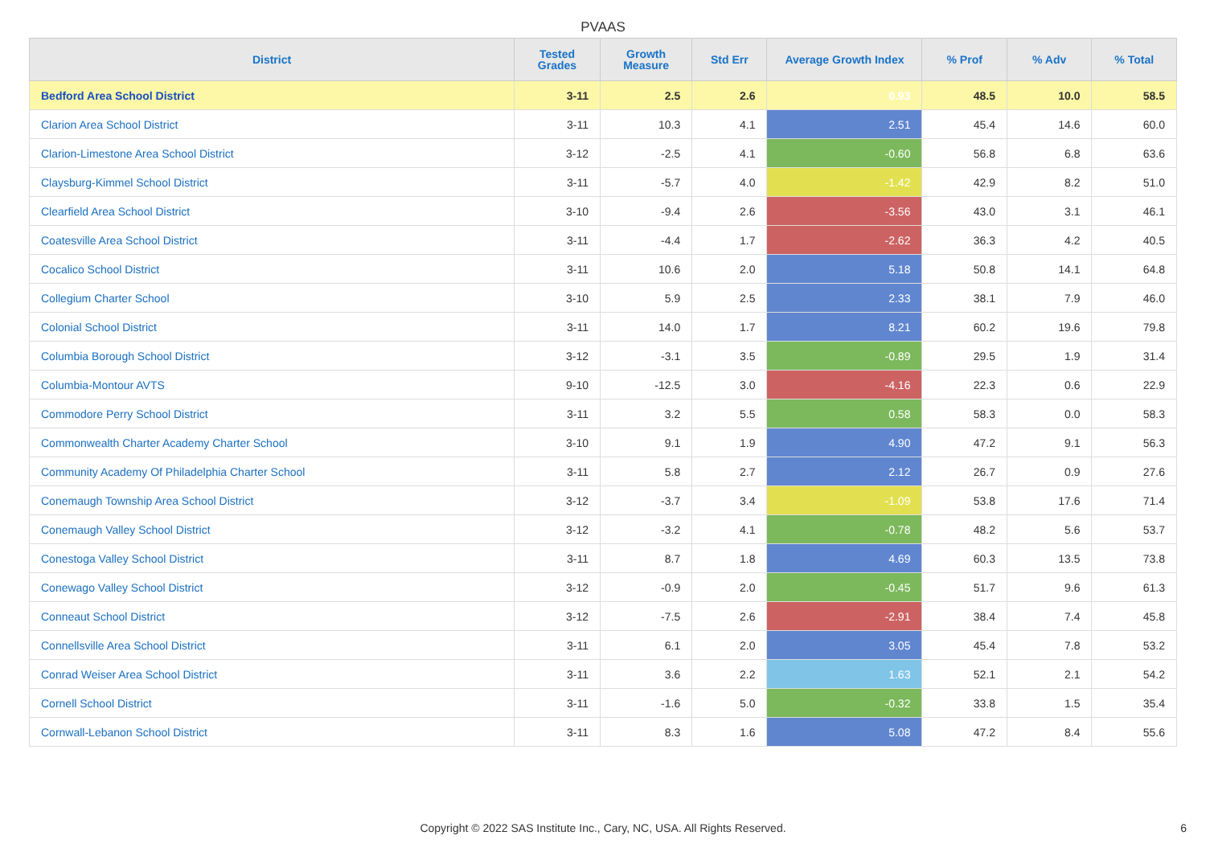PVAAS
| District | Tested Grades | Growth Measure | Std Err | Average Growth Index | % Prof | % Adv | % Total |
| --- | --- | --- | --- | --- | --- | --- | --- |
| Bedford Area School District | 3-11 | 2.5 | 2.6 | 0.93 | 48.5 | 10.0 | 58.5 |
| Clarion Area School District | 3-11 | 10.3 | 4.1 | 2.51 | 45.4 | 14.6 | 60.0 |
| Clarion-Limestone Area School District | 3-12 | -2.5 | 4.1 | -0.60 | 56.8 | 6.8 | 63.6 |
| Claysburg-Kimmel School District | 3-11 | -5.7 | 4.0 | -1.42 | 42.9 | 8.2 | 51.0 |
| Clearfield Area School District | 3-10 | -9.4 | 2.6 | -3.56 | 43.0 | 3.1 | 46.1 |
| Coatesville Area School District | 3-11 | -4.4 | 1.7 | -2.62 | 36.3 | 4.2 | 40.5 |
| Cocalico School District | 3-11 | 10.6 | 2.0 | 5.18 | 50.8 | 14.1 | 64.8 |
| Collegium Charter School | 3-10 | 5.9 | 2.5 | 2.33 | 38.1 | 7.9 | 46.0 |
| Colonial School District | 3-11 | 14.0 | 1.7 | 8.21 | 60.2 | 19.6 | 79.8 |
| Columbia Borough School District | 3-12 | -3.1 | 3.5 | -0.89 | 29.5 | 1.9 | 31.4 |
| Columbia-Montour AVTS | 9-10 | -12.5 | 3.0 | -4.16 | 22.3 | 0.6 | 22.9 |
| Commodore Perry School District | 3-11 | 3.2 | 5.5 | 0.58 | 58.3 | 0.0 | 58.3 |
| Commonwealth Charter Academy Charter School | 3-10 | 9.1 | 1.9 | 4.90 | 47.2 | 9.1 | 56.3 |
| Community Academy Of Philadelphia Charter School | 3-11 | 5.8 | 2.7 | 2.12 | 26.7 | 0.9 | 27.6 |
| Conemaugh Township Area School District | 3-12 | -3.7 | 3.4 | -1.09 | 53.8 | 17.6 | 71.4 |
| Conemaugh Valley School District | 3-12 | -3.2 | 4.1 | -0.78 | 48.2 | 5.6 | 53.7 |
| Conestoga Valley School District | 3-11 | 8.7 | 1.8 | 4.69 | 60.3 | 13.5 | 73.8 |
| Conewago Valley School District | 3-12 | -0.9 | 2.0 | -0.45 | 51.7 | 9.6 | 61.3 |
| Conneaut School District | 3-12 | -7.5 | 2.6 | -2.91 | 38.4 | 7.4 | 45.8 |
| Connellsville Area School District | 3-11 | 6.1 | 2.0 | 3.05 | 45.4 | 7.8 | 53.2 |
| Conrad Weiser Area School District | 3-11 | 3.6 | 2.2 | 1.63 | 52.1 | 2.1 | 54.2 |
| Cornell School District | 3-11 | -1.6 | 5.0 | -0.32 | 33.8 | 1.5 | 35.4 |
| Cornwall-Lebanon School District | 3-11 | 8.3 | 1.6 | 5.08 | 47.2 | 8.4 | 55.6 |
Copyright © 2022 SAS Institute Inc., Cary, NC, USA. All Rights Reserved.
6